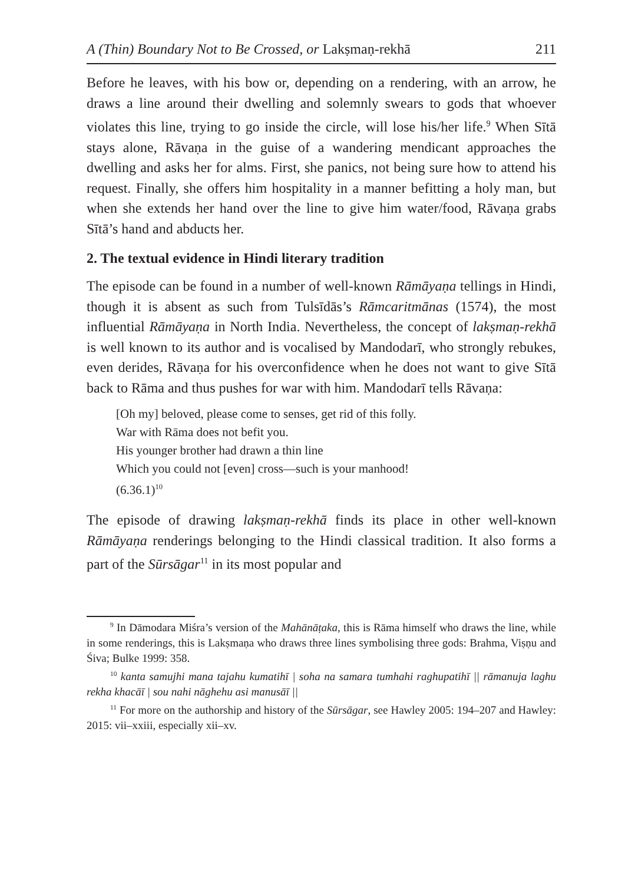A (Thin) Boundary Not to Be Crossed, or Lakṣmaṇ-rekhā 211
Before he leaves, with his bow or, depending on a rendering, with an arrow, he draws a line around their dwelling and solemnly swears to gods that whoever violates this line, trying to go inside the circle, will lose his/her life.<sup>9</sup> When Sītā stays alone, Rāvaṇa in the guise of a wandering mendicant approaches the dwelling and asks her for alms. First, she panics, not being sure how to attend his request. Finally, she offers him hospitality in a manner befitting a holy man, but when she extends her hand over the line to give him water/food, Rāvaṇa grabs Sītā’s hand and abducts her.
2. The textual evidence in Hindi literary tradition
The episode can be found in a number of well-known Rāmāyaṇa tellings in Hindi, though it is absent as such from Tulsīdās’s Rāmcaritmānas (1574), the most influential Rāmāyaṇa in North India. Nevertheless, the concept of lakṣmaṇ-rekhā is well known to its author and is vocalised by Mandodarī, who strongly rebukes, even derides, Rāvaṇa for his overconfidence when he does not want to give Sītā back to Rāma and thus pushes for war with him. Mandodarī tells Rāvaṇa:
[Oh my] beloved, please come to senses, get rid of this folly.
War with Rāma does not befit you.
His younger brother had drawn a thin line
Which you could not [even] cross—such is your manhood!
(6.36.1)<sup>10</sup>
The episode of drawing lakṣmaṇ-rekhā finds its place in other well-known Rāmāyaṇa renderings belonging to the Hindi classical tradition. It also forms a part of the Sūrsāgar<sup>11</sup> in its most popular and
<sup>9</sup> In Dāmodara Miśra’s version of the Mahānāṭaka, this is Rāma himself who draws the line, while in some renderings, this is Lakṣmaṇa who draws three lines symbolising three gods: Brahma, Viṣṇu and Śiva; Bulke 1999: 358.
<sup>10</sup> kanta samujhi mana tajahu kumatihī | soha na samara tumhahi raghupatihī || rāmanuja laghu rekha khacāī | sou nahi nāghehu asi manusāī ||
<sup>11</sup> For more on the authorship and history of the Sūrsāgar, see Hawley 2005: 194–207 and Hawley: 2015: vii–xxiii, especially xii–xv.